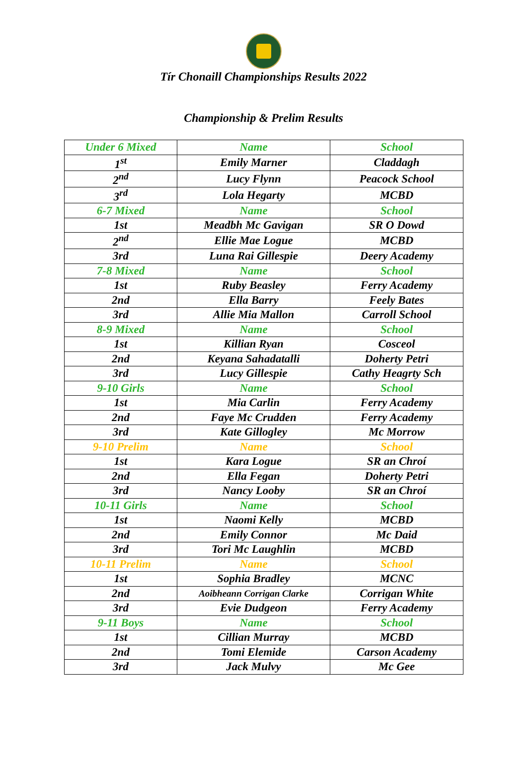Tír Chonaill Championships Results 2022
Championship & Prelim Results
| Under 6 Mixed | Name | School |
| 1<sup>st</sup> | Emily Marner | Claddagh |
| 2<sup>nd</sup> | Lucy Flynn | Peacock School |
| 3<sup>rd</sup> | Lola Hegarty | MCBD |
| 6-7 Mixed | Name | School |
| 1st | Meadbh Mc Gavigan | SR O Dowd |
| 2<sup>nd</sup> | Ellie Mae Logue | MCBD |
| 3rd | Luna Rai Gillespie | Deery Academy |
| 7-8 Mixed | Name | School |
| 1st | Ruby Beasley | Ferry Academy |
| 2nd | Ella Barry | Feely Bates |
| 3rd | Allie Mia Mallon | Carroll School |
| 8-9 Mixed | Name | School |
| 1st | Killian Ryan | Cosceol |
| 2nd | Keyana Sahadatalli | Doherty Petri |
| 3rd | Lucy Gillespie | Cathy Heagrty Sch |
| 9-10 Girls | Name | School |
| 1st | Mia Carlin | Ferry Academy |
| 2nd | Faye Mc Crudden | Ferry Academy |
| 3rd | Kate Gillogley | Mc Morrow |
| 9-10 Prelim | Name | School |
| 1st | Kara Logue | SR an Chroí |
| 2nd | Ella Fegan | Doherty Petri |
| 3rd | Nancy Looby | SR an Chroí |
| 10-11 Girls | Name | School |
| 1st | Naomi Kelly | MCBD |
| 2nd | Emily Connor | Mc Daid |
| 3rd | Tori Mc Laughlin | MCBD |
| 10-11 Prelim | Name | School |
| 1st | Sophia Bradley | MCNC |
| 2nd | Aoibheann Corrigan Clarke | Corrigan White |
| 3rd | Evie Dudgeon | Ferry Academy |
| 9-11 Boys | Name | School |
| 1st | Cillian Murray | MCBD |
| 2nd | Tomi Elemide | Carson Academy |
| 3rd | Jack Mulvy | Mc Gee |